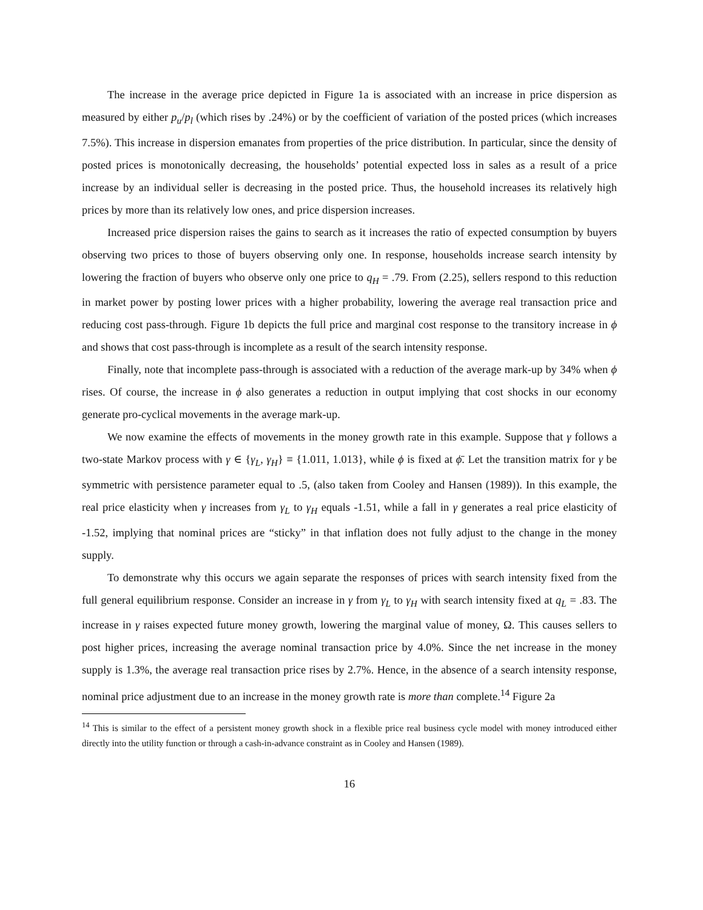The increase in the average price depicted in Figure 1a is associated with an increase in price dispersion as measured by either p<sub>u</sub>/p<sub>l</sub> (which rises by .24%) or by the coefficient of variation of the posted prices (which increases 7.5%). This increase in dispersion emanates from properties of the price distribution. In particular, since the density of posted prices is monotonically decreasing, the households’ potential expected loss in sales as a result of a price increase by an individual seller is decreasing in the posted price. Thus, the household increases its relatively high prices by more than its relatively low ones, and price dispersion increases.
Increased price dispersion raises the gains to search as it increases the ratio of expected consumption by buyers observing two prices to those of buyers observing only one. In response, households increase search intensity by lowering the fraction of buyers who observe only one price to q<sub>H</sub> = .79. From (2.25), sellers respond to this reduction in market power by posting lower prices with a higher probability, lowering the average real transaction price and reducing cost pass-through. Figure 1b depicts the full price and marginal cost response to the transitory increase in ϕ and shows that cost pass-through is incomplete as a result of the search intensity response.
Finally, note that incomplete pass-through is associated with a reduction of the average mark-up by 34% when ϕ rises. Of course, the increase in ϕ also generates a reduction in output implying that cost shocks in our economy generate pro-cyclical movements in the average mark-up.
We now examine the effects of movements in the money growth rate in this example. Suppose that γ follows a two-state Markov process with γ ∈ {γ<sub>L</sub>, γ<sub>H</sub>} ≡ {1.011, 1.013}, while ϕ is fixed at ϕ̄. Let the transition matrix for γ be symmetric with persistence parameter equal to .5, (also taken from Cooley and Hansen (1989)). In this example, the real price elasticity when γ increases from γ<sub>L</sub> to γ<sub>H</sub> equals -1.51, while a fall in γ generates a real price elasticity of -1.52, implying that nominal prices are “sticky” in that inflation does not fully adjust to the change in the money supply.
To demonstrate why this occurs we again separate the responses of prices with search intensity fixed from the full general equilibrium response. Consider an increase in γ from γ<sub>L</sub> to γ<sub>H</sub> with search intensity fixed at q<sub>L</sub> = .83. The increase in γ raises expected future money growth, lowering the marginal value of money, Ω. This causes sellers to post higher prices, increasing the average nominal transaction price by 4.0%. Since the net increase in the money supply is 1.3%, the average real transaction price rises by 2.7%. Hence, in the absence of a search intensity response, nominal price adjustment due to an increase in the money growth rate is more than complete.<sup>14</sup> Figure 2a
<sup>14</sup> This is similar to the effect of a persistent money growth shock in a flexible price real business cycle model with money introduced either directly into the utility function or through a cash-in-advance constraint as in Cooley and Hansen (1989).
16